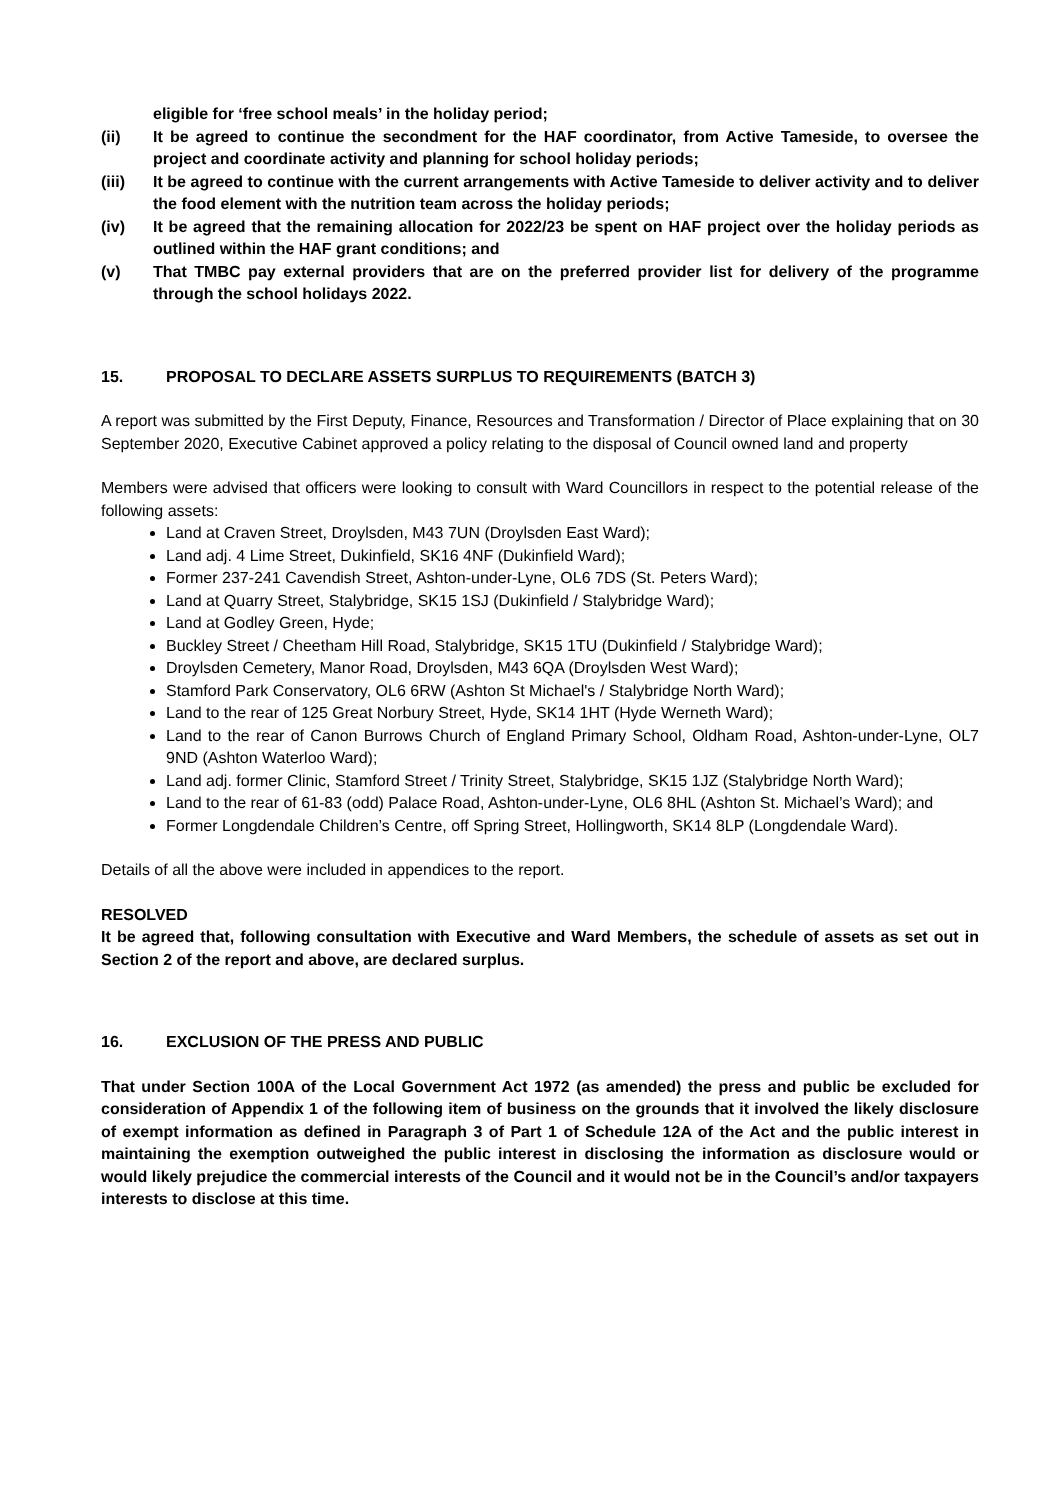eligible for ‘free school meals’ in the holiday period;
(ii) It be agreed to continue the secondment for the HAF coordinator, from Active Tameside, to oversee the project and coordinate activity and planning for school holiday periods;
(iii) It be agreed to continue with the current arrangements with Active Tameside to deliver activity and to deliver the food element with the nutrition team across the holiday periods;
(iv) It be agreed that the remaining allocation for 2022/23 be spent on HAF project over the holiday periods as outlined within the HAF grant conditions; and
(v) That TMBC pay external providers that are on the preferred provider list for delivery of the programme through the school holidays 2022.
15. PROPOSAL TO DECLARE ASSETS SURPLUS TO REQUIREMENTS (BATCH 3)
A report was submitted by the First Deputy, Finance, Resources and Transformation / Director of Place explaining that on 30 September 2020, Executive Cabinet approved a policy relating to the disposal of Council owned land and property
Members were advised that officers were looking to consult with Ward Councillors in respect to the potential release of the following assets:
Land at Craven Street, Droylsden, M43 7UN (Droylsden East Ward);
Land adj. 4 Lime Street, Dukinfield, SK16 4NF (Dukinfield Ward);
Former 237-241 Cavendish Street, Ashton-under-Lyne, OL6 7DS (St. Peters Ward);
Land at Quarry Street, Stalybridge, SK15 1SJ (Dukinfield / Stalybridge Ward);
Land at Godley Green, Hyde;
Buckley Street / Cheetham Hill Road, Stalybridge, SK15 1TU (Dukinfield / Stalybridge Ward);
Droylsden Cemetery, Manor Road, Droylsden, M43 6QA (Droylsden West Ward);
Stamford Park Conservatory, OL6 6RW (Ashton St Michael's / Stalybridge North Ward);
Land to the rear of 125 Great Norbury Street, Hyde, SK14 1HT (Hyde Werneth Ward);
Land to the rear of Canon Burrows Church of England Primary School, Oldham Road, Ashton-under-Lyne, OL7 9ND (Ashton Waterloo Ward);
Land adj. former Clinic, Stamford Street / Trinity Street, Stalybridge, SK15 1JZ (Stalybridge North Ward);
Land to the rear of 61-83 (odd) Palace Road, Ashton-under-Lyne, OL6 8HL (Ashton St. Michael’s Ward); and
Former Longdendale Children’s Centre, off Spring Street, Hollingworth, SK14 8LP (Longdendale Ward).
Details of all the above were included in appendices to the report.
RESOLVED
It be agreed that, following consultation with Executive and Ward Members, the schedule of assets as set out in Section 2 of the report and above, are declared surplus.
16. EXCLUSION OF THE PRESS AND PUBLIC
That under Section 100A of the Local Government Act 1972 (as amended) the press and public be excluded for consideration of Appendix 1 of the following item of business on the grounds that it involved the likely disclosure of exempt information as defined in Paragraph 3 of Part 1 of Schedule 12A of the Act and the public interest in maintaining the exemption outweighed the public interest in disclosing the information as disclosure would or would likely prejudice the commercial interests of the Council and it would not be in the Council’s and/or taxpayers interests to disclose at this time.